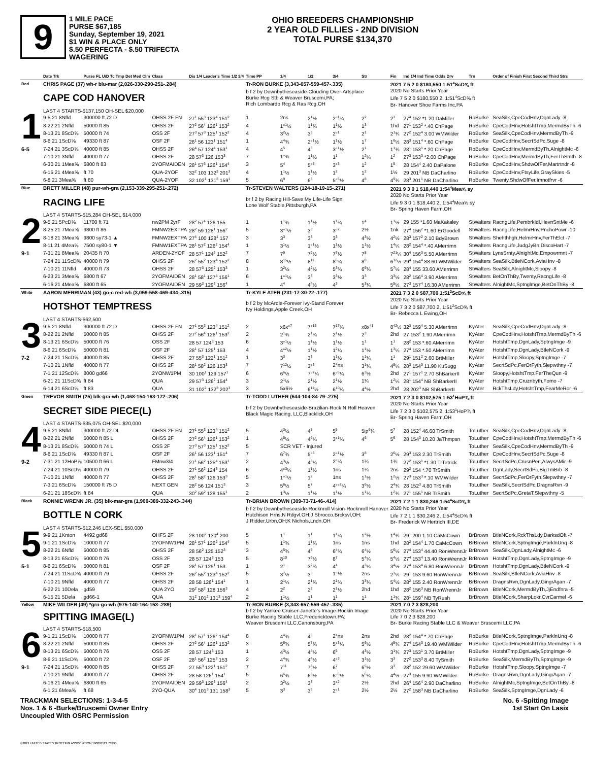9
1 MILE PACE
PURSE $67,185
Sunday, September 19, 2021
$1 WIN & PLACE ONLY
$.50 PERFECTA - $.50 TRIFECTA
WAGERING
OHIO BREEDERS CHAMPIONSHIP
2 YEAR OLD FILLIES - 2ND DIVISION
TOTAL PURSE $134,370
| | Date Trk | Purse FL U/D Tc Tmp Det Med Clm | Class | Dis 1/4 Leader's Time 1/2 3/4 | Time PP | 1/4 | 1/2 | 3/4 | Str | Fin | Ind 1/4 Ind Time Odds Drv | Trn | Order of Finish First Second Third Strs |
| --- | --- | --- | --- | --- | --- | --- | --- | --- | --- | --- | --- | --- | --- |
| Red | CHRIS PAGE (37) wh-r blu-mar (2,026-330-290-251-.284) | | | | Tr-RON BURKE (3,343-657-559-457-.335) | | | | | 2021 7 5 2 0 $180,550 1:51<sup>4</sup>ScD⅝ ft | | | |
| | CAPE COD HANOVER | | | | b f 2 by Downbytheseaside-Clouding Over-Artsplace Burke Rcg Stb & Weaver Bruscemi,PA; Rich Lombardo Rcg & Ras Rcg,OH | | | | | 2020 No Starts Prior Year Life 7 5 2 0 $180,550 2, 1:51<sup>4</sup>ScD⅝ ft Br- Hanover Shoe Farms Inc,PA | | | |
| 1 | LAST 4 STARTS-$137,150 OH-SEL $20,000 | | | | | | | | | | | | |
| | 9-5 21 8Nfld | 300000 ft 72 D | OHSS 2F FN | 27<sup>1</sup> 55<sup>3</sup> 123<sup>4</sup> 151<sup>2</sup> | 1 | 2ns | 2<sup>1</sup>½ | 2°<sup>1</sup>¾ | 2<sup>2</sup> | 2<sup>3</sup> | 27<sup>4</sup> 152 *1.20 DaMiller | RoBurke | SeaSilk,CpeCodHnv,DgnLady -8 |
| | 8-22 21 2Nfld | 50000 ft 85 | OHSS 2F | 27<sup>2</sup> 56<sup>4</sup> 126<sup>1</sup> 153<sup>2</sup> | 4 | 1°<sup>1</sup>½ | 1<sup>1</sup>¾ | 1<sup>1</sup>½ | 1<sup>3</sup> | 1hd | 27<sup>1</sup> 153<sup>2</sup> *.40 ChPage | RoBurke | CpeCodHnv,HotshtTmp,MermdByTh -6 |
| | 8-13 21 8ScD⅝ | 50000 ft 74 | OSS 2F | 27<sup>3</sup> 57<sup>3</sup> 125<sup>1</sup> 152<sup>2</sup> | 4 | 3<sup>2</sup>½ | 3<sup>3</sup> | 2°<sup>1</sup> | 2<sup>1</sup> | 2<sup>1</sup>¾ | 27<sup>2</sup> 152<sup>4</sup> 3.00 WMWilder | RoBurke | SeaSilk,CpeCodHnv,MermdByTh -9 |
| | 8-6 21 1ScD⅝ | 49330 ft 87 | OSF 2F | 26<sup>1</sup> 56 123<sup>1</sup> 151<sup>4</sup> | 1 | 4<sup>4</sup>¾ | 2°<sup>1</sup>½ | 1<sup>1</sup>½ | 1<sup>7</sup> | 1<sup>6</sup>½ | 28<sup>3</sup> 151<sup>4</sup> *.60 ChPage | RoBurke | CpeCodHnv,SecrtSdPc,Suge -8 |
| 6-5 | 7-24 21 3ScD⅝ | 40000 ft 85 | OHSS 2F | 26<sup>4</sup> 57 124<sup>4</sup> 153<sup>1</sup> | 4 | 4<sup>5</sup> | 4<sup>3</sup> | 3°<sup>1</sup>½ | 2<sup>1</sup> | 1<sup>1</sup>¾ | 28<sup>1</sup> 153<sup>1</sup> *.20 ChPage | RoBurke | CpeCodHnv,MermdByTh,AlnightMc -6 |
| | 7-10 21 3Nfld | 40000 ft 77 | OHSS 2F | 28 57<sup>3</sup> 126 153<sup>3</sup> | 7 | 1°¾ | 1<sup>1</sup>½ | 1<sup>1</sup> | 1<sup>2</sup>¼ | 1<sup>2</sup> | 27<sup>3</sup> 153<sup>3</sup> *2.00 ChPage | RoBurke | CpeCodHnv,MermdByTh,FerThSmth -8 |
| | 6-30 21 1Mea⅝ | 6800 ft 83 | 2YOFMAIDEN | 28<sup>1</sup> 57<sup>3</sup> 126<sup>1</sup> 154<sup>4</sup> | 3 | 5<sup>4</sup> | 5°<sup>5</sup> | 3°<sup>3</sup> | 1<sup>2</sup> | 1<sup>5</sup> | 28 154<sup>4</sup> 2.40 DaPalone | RoBurke | CpeCodHnv,ShdwOfFer,Martrtndr -8 |
| | 6-15 21 4Mea⅝ | ft 70 | QUA-2YOF | 32<sup>2</sup> 103 132<sup>3</sup> 201<sup>3</sup> | 4 | 1<sup>1</sup>½ | 1<sup>1</sup>½ | 1<sup>2</sup> | 1<sup>2</sup> | 1½ | 29 201<sup>3</sup> NB DaCharlino | RoBurke | CpeCodHnv,FtsyLife,GraySkies -5 |
| | 6-8 21 3Mea⅝ | ft 80 | QUA-2YOF | 32 102<sup>1</sup> 131<sup>3</sup> 159<sup>1</sup> | 5 | 6<sup>9</sup> | 6<sup>8</sup> | 5°<sup>5</sup>½ | 4<sup>8</sup> | 4<sup>9</sup>¾ | 28<sup>3</sup> 201<sup>1</sup> NB DaCharlino | RoBurke | Twenty,ShdwOfFer,Imnotfrvr -6 |
| Blue | BRETT MILLER (48) pur-wh-gra (2,153-339-295-251-.272) | | | | Tr-STEVEN WALTERS (124-18-19-15-.271) | | | | | 2021 9 3 0 1 $18,440 1:54<sup>4</sup>Mea⅝ sy | | | |
| | RACING LIFE | | | | br f 2 by Racing Hill-Save My Life-Life Sign Lone Wolf Stable,Pittsburgh,PA | | | | | 2020 No Starts Prior Year Life 9 3 0 1 $18,440 2, 1:54<sup>4</sup>Mea⅝ sy Br- Spring Haven Farm,OH | | | |
| 2 | LAST 4 STARTS-$15,284 OH-SEL $14,000 | | | | | | | | | | | | |
| | 9-5 21 5PcD⅝ | 11700 ft 71 | nw2PM 2yrF | 28<sup>2</sup> 57<sup>4</sup> 126 155 | 1 | 1<sup>1</sup>¾ | 1<sup>1</sup>½ | 1<sup>1</sup>¾ | 1<sup>4</sup> | 1<sup>1</sup>½ | 29 155 *1.60 MaKakaley | StWalters | RacngLife,PembrkIdl,HevnSntMe -6 |
| | 8-25 21 7Mea⅝ | 9800 ft 86 | FMNW2EXTPA | 28<sup>2</sup> 59 128<sup>1</sup> 156<sup>2</sup> | 5 | 3°<sup>1</sup>½ | 3<sup>3</sup> | 3°<sup>2</sup> | 2½ | 1nk | 27<sup>4</sup> 156<sup>2</sup> *1.60 ErGoodell | StWalters | RacngLife,HelmrHnv,PnchoPowr -10 |
| | 8-18 21 3Mea⅝ | 9800 sy73-1 ▲ | FMNW2EXTPA | 27<sup>4</sup> 100 128<sup>1</sup> 157 | 3 | 3<sup>3</sup> | 3<sup>3</sup> | 3<sup>3</sup> | 4<sup>3</sup>½ | 4<sup>2</sup>½ | 28<sup>3</sup> 157<sup>2</sup> 2.10 BdyBrown | StWalters | Shehthhgh,HelmrHnv,FerThElct -7 |
| | 8-11 21 4Mea⅝ | 7500 sy80-1 ▼ | FMNW1EXTPA | 28<sup>1</sup> 57<sup>2</sup> 126<sup>2</sup> 154<sup>4</sup> | 1 | 3<sup>1</sup>½ | 1°<sup>1</sup>½ | 1<sup>1</sup>½ | 1<sup>1</sup>½ | 1<sup>4</sup>¼ | 28<sup>2</sup> 154<sup>4</sup> *.40 AMerrimn | StWalters | RacngLife,JudgJyBn,DiscoHart -7 |
| 9-1 | 7-31 21 8Mea⅝ | 20435 ft 70 | ARDEN-2YOF | 28 57<sup>1</sup> 124<sup>2</sup> 152<sup>2</sup> | 7 | 7<sup>9</sup> | 7<sup>9</sup>½ | 7<sup>7</sup>½ | 7<sup>8</sup> | 7<sup>21</sup>¼ | 30<sup>4</sup> 156<sup>3</sup> 5.50 AMerrimn | StWalters | LynsSrnty,AlnightMc,Empowrmnt -7 |
| | 7-24 21 11ScD⅝ | 40000 ft 79 | OHSS 2F | 26<sup>2</sup> 55<sup>2</sup> 123<sup>4</sup> 152<sup>2</sup> | 8 | 8<sup>15</sup>½ | 8<sup>11</sup> | 8<sup>6</sup>¾ | 8<sup>8</sup> | 6<sup>12</sup>½ | 29<sup>4</sup> 154<sup>4</sup> 88.60 WMWilder | StWalters | SeaSilk,BtleNCork,AviaHnv -8 |
| | 7-10 21 11Nfld | 40000 ft 73 | OHSS 2F | 28 57<sup>3</sup> 125<sup>2</sup> 153<sup>3</sup> | 1 | 3<sup>2</sup>½ | 4<sup>2</sup>½ | 5<sup>3</sup>¾ | 6<sup>6</sup>¾ | 5<sup>7</sup>½ | 28<sup>4</sup> 155 33.60 AMerrimn | StWalters | SeaSilk,AlnightMc,Sloopy -8 |
| | 6-23 21 3Mea⅝ | 6800 ft 67 | 2YOFMAIDEN | 28<sup>1</sup> 58<sup>1</sup> 127<sup>4</sup> 156<sup>1</sup> | 6 | 1°<sup>1</sup>½ | 3<sup>3</sup> | 3<sup>3</sup>½ | 3<sup>3</sup> | 3<sup>3</sup>½ | 28<sup>2</sup> 156<sup>4</sup> 3.90 AMerrimn | StWalters | BetOnThBy,Twenty,RacngLife -8 |
| | 6-16 21 4Mea⅝ | 6800 ft 65 | 2YOFMAIDEN | 29 59<sup>3</sup> 129<sup>3</sup> 156<sup>4</sup> | 1 | 4<sup>4</sup> | 4<sup>4</sup>½ | 4<sup>3</sup> | 5<sup>3</sup>¾ | 5<sup>5</sup>½ | 27<sup>3</sup> 157<sup>4</sup> 16.30 AMerrimn | StWalters | AlnightMc,Sptnglmge,BetOnThBy -8 |
| White | AARON MERRIMAN (43) go-c red-wh (3,059-558-469-434-.315) | | | | Tr-KYLE ATER (231-17-30-22-.177) | | | | | 2021 7 3 2 0 $87,700 1:51<sup>2</sup>ScD⅝ ft | | | |
| | HOTSHOT TEMPTRESS | | | | b f 2 by McArdle-Forever Ivy-Stand Forever Ivy Holdings,Apple Creek,OH | | | | | 2020 No Starts Prior Year Life 7 3 2 0 $87,700 2, 1:51<sup>2</sup>ScD⅝ ft Br- Rebecca L Ewing,OH | | | |
| 3 | LAST 4 STARTS-$62,500 | | | | | | | | | | | | |
| | 9-5 21 8Nfld | 300000 ft 72 D | OHSS 2F FN | 27<sup>1</sup> 55<sup>3</sup> 123<sup>4</sup> 151<sup>2</sup> | 2 | x6x°<sup>7</sup> | 7°<sup>15</sup> | 7<sup>17</sup>¼ | x8x<sup>41</sup> | 8<sup>42</sup>½ | 32<sup>3</sup> 159<sup>4</sup> 5.30 AMerrimn | KyAter | SeaSilk,CpeCodHnv,DgnLady -8 |
| | 8-22 21 2Nfld | 50000 ft 85 | OHSS 2F | 27<sup>2</sup> 56<sup>4</sup> 126<sup>1</sup> 153<sup>2</sup> | 2 | 2<sup>1</sup>¾ | 2<sup>1</sup>¾ | 2<sup>1</sup>½ | 2<sup>3</sup> | 2hd | 27 153<sup>2</sup> 1.90 AMerrimn | KyAter | CpeCodHnv,HotshtTmp,MermdByTh -6 |
| | 8-13 21 6ScD⅝ | 50000 ft 76 | OSS 2F | 28 57 124<sup>3</sup> 153 | 6 | 3°<sup>1</sup>½ | 1<sup>1</sup>½ | 1<sup>1</sup>½ | 1<sup>1</sup> | 1<sup>1</sup> | 28<sup>2</sup> 153 *.60 AMerrimn | KyAter | HotshtTmp,DgnLady,SptngImge -9 |
| | 8-6 21 6ScD⅝ | 50000 ft 81 | OSF 2F | 28<sup>1</sup> 57 125<sup>1</sup> 153 | 4 | 4°<sup>2</sup>½ | 1<sup>1</sup>½ | 1<sup>2</sup>¼ | 1<sup>1</sup>½ | 1<sup>3</sup>¼ | 27<sup>4</sup> 153 *.50 AMerrimn | KyAter | HotshtTmp,DgnLady,BtleNCork -9 |
| 7-2 | 7-24 21 1ScD⅝ | 40000 ft 85 | OHSS 2F | 27 55<sup>3</sup> 122<sup>1</sup> 151<sup>2</sup> | 1 | 3<sup>3</sup> | 3<sup>3</sup> | 1<sup>1</sup>½ | 1<sup>1</sup>¾ | 1<sup>1</sup> | 29<sup>1</sup> 151<sup>2</sup> 2.60 BrtMiller | KyAter | HotshtTmp,Sloopy,SptngImge -7 |
| | 7-10 21 1Nfld | 40000 ft 77 | OHSS 2F | 28<sup>1</sup> 58<sup>2</sup> 126 153<sup>3</sup> | 7 | 7<sup>12</sup>½ | 3°<sup>3</sup> | 2°ns | 3<sup>1</sup>¾ | 4<sup>5</sup>¼ | 28<sup>3</sup> 154<sup>3</sup> 11.90 KuSugg | KyAter | SecrtSdPc,FerOrFyth,Slepwthny -7 |
| | 7-1 21 12ScD⅝ | 8000 gd66 | 2YONW1PM | 30 100<sup>1</sup> 129 157<sup>1</sup> | 6 | 6<sup>6</sup>½ | 7°<sup>7</sup>¼ | 6°<sup>5</sup>¼ | 6<sup>3</sup>½ | 2hd | 27<sup>1</sup> 157<sup>1</sup> 2.70 ShBarkerII | KyAter | Sloopy,HotshtTmp,FerTheQun -9 |
| | 6-21 21 11ScD⅝ | ft 84 | QUA | 29 57<sup>3</sup> 126<sup>2</sup> 154<sup>4</sup> | 3 | 2<sup>1</sup>½ | 2<sup>1</sup>½ | 2<sup>1</sup>½ | 1¾ | 1<sup>2</sup>¼ | 28<sup>1</sup> 154<sup>4</sup> NB ShBarkerII | KyAter | HotshtTmp,Cruznbyth,Fomo -7 |
| | 6-14 21 6ScD⅝ | ft 83 | QUA | 31 102<sup>2</sup> 132<sup>3</sup> 202<sup>3</sup> | 3 | 5x6½ | 6<sup>11</sup>½ | 6<sup>10</sup>¼ | 4<sup>4</sup>½ | 2hd | 28 202<sup>3</sup> NB ShBarkerII | KyAter | RckThsLdy,HotshtTmp,FearMeRor -6 |
| Green | TREVOR SMITH (25) blk-gra-wh (1,468-154-163-172-.206) | | | | Tr-TODD LUTHER (644-104-84-79-.275) | | | | | 2021 7 2 3 0 $102,575 1:53<sup>1</sup>HoP⅞ ft | | | |
| | SECRET SIDE PIECE(L) | | | | b f 2 by Downbytheseaside-Brazilian-Rock N Roll Heaven Black Magic Racing, LLC,Blacklick,OH | | | | | 2020 No Starts Prior Year Life 7 2 3 0 $102,575 2, 1:53<sup>1</sup>HoP⅞ ft Br- Spring Haven Farm,OH | | | |
| 4 | LAST 4 STARTS-$35,075 OH-SEL $20,000 | | | | | | | | | | | | |
| | 9-5 21 8Nfld | 300000 ft 72 DL | OHSS 2F FN | 27<sup>1</sup> 55<sup>3</sup> 123<sup>4</sup> 151<sup>2</sup> | 5 | 4<sup>3</sup>½ | 4<sup>5</sup> | 5<sup>5</sup> | 5ip<sup>6</sup>¾ | 5<sup>7</sup> | 28 152<sup>4</sup> 46.60 TrSmith | ToLuther | SeaSilk,CpeCodHnv,DgnLady -8 |
| | 8-22 21 2Nfld | 50000 ft 85 L | OHSS 2F | 27<sup>2</sup> 56<sup>4</sup> 126<sup>1</sup> 153<sup>2</sup> | 1 | 4<sup>5</sup>½ | 4<sup>6</sup>¼ | 3°<sup>1</sup>¾ | 4<sup>6</sup> | 5<sup>6</sup> | 28 154<sup>3</sup> 10.20 JaThmpsn | ToLuther | CpeCodHnv,HotshtTmp,MermdByTh -6 |
| | 8-13 21 8ScD⅝ | 50000 ft 74 L | OSS 2F | 27<sup>3</sup> 57<sup>3</sup> 125<sup>1</sup> 152<sup>2</sup> | 5 | SCR VET - Injured | | | | | | ToLuther | SeaSilk,CpeCodHnv,MermdByTh -9 |
| | 8-6 21 1ScD⅝ | 49330 ft 87 L | OSF 2F | 26<sup>1</sup> 56 123<sup>1</sup> 151<sup>4</sup> | 7 | 6<sup>7</sup>¾ | 5°<sup>3</sup> | 2°<sup>1</sup>½ | 3<sup>8</sup> | 2<sup>6</sup>½ | 29<sup>3</sup> 153 2.30 TrSmith | ToLuther | CpeCodHnv,SecrtSdPc,Suge -8 |
| 9-2 | 7-31 21 12HoP⅞ | 10500 ft 66 L | FMnw3/4 | 27<sup>1</sup> 56<sup>2</sup> 125<sup>4</sup> 153<sup>1</sup> | 2 | 4<sup>3</sup>½ | 4<sup>3</sup>¼ | 2°¾ | 1¾ | 1¾ | 27<sup>2</sup> 153<sup>1</sup> *1.30 TrTetrick | ToLuther | SecrtSdPc,CrusnPerl,AlwysAMir -9 |
| | 7-24 21 10ScD⅝ | 40000 ft 79 | OHSS 2F | 27<sup>1</sup> 56<sup>2</sup> 124<sup>3</sup> 154 | 6 | 4°<sup>3</sup>¼ | 1<sup>1</sup>½ | 1ns | 1¾ | 2ns | 29<sup>2</sup> 154 *.70 TrSmith | ToLuther | DgnLady,SecrtSdPc,BigTmBrb -8 |
| | 7-10 21 1Nfld | 40000 ft 77 | OHSS 2F | 28<sup>1</sup> 58<sup>2</sup> 126 153<sup>3</sup> | 5 | 1°<sup>1</sup>½ | 1<sup>2</sup> | 1ns | 1<sup>1</sup>½ | 1<sup>2</sup>½ | 27<sup>3</sup> 153<sup>3</sup> *.10 WMWilder | ToLuther | SecrtSdPc,FerOrFyth,Slepwthny -7 |
| | 7-3 21 6ScD⅝ | 150000 ft 75 D | NEXT GEN | 28<sup>2</sup> 56 124 151<sup>3</sup> | 3 | 5<sup>6</sup>½ | 5<sup>7</sup> | 4°°<sup>2</sup>¾ | 3<sup>6</sup>½ | 2<sup>4</sup>¾ | 28 152<sup>3</sup> 4.80 TrSmith | ToLuther | SeaSilk,SecrtSdPc,DragnsRvn -9 |
| | 6-21 21 18ScD⅝ | ft 84 | QUA | 30<sup>2</sup> 59<sup>2</sup> 128 155<sup>1</sup> | 2 | 1<sup>3</sup>½ | 1<sup>1</sup>½ | 1<sup>1</sup>½ | 1<sup>1</sup>¾ | 1<sup>2</sup>¾ | 27<sup>1</sup> 155<sup>1</sup> NB TrSmith | ToLuther | SecrtSdPc,GretaT,Slepwthny -5 |
| Black | RONNIE WRENN JR. (35) blk-mar-gra (1,900-389-332-243-.344) | | | | Tr-BRIAN BROWN (309-73-71-46-.414) | | | | | 2021 7 2 1 1 $30,246 1:54<sup>4</sup>ScD⅝ ft | | | |
| | BOTTLE N CORK | | | | b f 2 by Downbytheseaside-Rocknroll Vision-Rocknroll Hanover Hutchison Hrns,N Rdgvl,OH;J Sbrocco,Brcksvl,OH; J Ridder,Urbn,OH;K Nichols,Lndn,OH | | | | | 2020 No Starts Prior Year Life 7 2 1 1 $30,246 2, 1:54<sup>4</sup>ScD⅝ ft Br- Frederick W Hertrich III,DE | | | |
| 5 | LAST 4 STARTS-$12,246 LEX-SEL $50,000 | | | | | | | | | | | | |
| | 9-9 21 1Knton | 4492 gd68 | OHFS 2F | 28 100<sup>2</sup> 130<sup>4</sup> 200 | 5 | 1<sup>1</sup> | 1<sup>1</sup> | 1<sup>1</sup>¾ | 1<sup>2</sup>½ | 1<sup>4</sup>¾ | 29<sup>1</sup> 200 1.10 CaMcCown | BrBrown | BtleNCork,RckThsLdy,DarksdOft -7 |
| | 9-1 21 1ScD⅝ | 10000 ft 77 | 2YOFNW1PM | 28<sup>1</sup> 57<sup>1</sup> 126<sup>2</sup> 154<sup>4</sup> | 5 | 1<sup>1</sup>¾ | 1<sup>1</sup>¾ | 1ns | 1ns | 1hd | 28<sup>2</sup> 154<sup>4</sup> 1.70 CaMcCown | BrBrown | BtleNCork,SptngImge,ParklnUnq -8 |
| | 8-22 21 6Nfld | 50000 ft 85 | OHSS 2F | 28 56<sup>2</sup> 125 152<sup>3</sup> | 3 | 4<sup>5</sup>¾ | 4<sup>5</sup> | 6<sup>4</sup>¾ | 6<sup>4</sup>½ | 5<sup>6</sup>½ | 27<sup>4</sup> 153<sup>4</sup> 44.40 RonWrennJr | BrBrown | SeaSilk,DgnLady,AlnightMc -6 |
| | 8-13 21 6ScD⅝ | 50000 ft 76 | OSS 2F | 28 57 124<sup>3</sup> 153 | 5 | 8<sup>10</sup> | 7<sup>6</sup>½ | 8<sup>7</sup> | 5<sup>4</sup>¼ | 5<sup>4</sup>½ | 27<sup>4</sup> 153<sup>4</sup> 13.40 RonWrennJr | BrBrown | HotshtTmp,DgnLady,SptngImge -9 |
| 5-1 | 8-6 21 6ScD⅝ | 50000 ft 81 | OSF 2F | 28<sup>1</sup> 57 125<sup>1</sup> 153 | 1 | 2<sup>1</sup> | 3<sup>2</sup>¾ | 4<sup>4</sup> | 4<sup>3</sup>¼ | 3<sup>4</sup>½ | 27<sup>4</sup> 153<sup>4</sup> 6.80 RonWrennJr | BrBrown | HotshtTmp,DgnLady,BtleNCork -9 |
| | 7-24 21 11ScD⅝ | 40000 ft 79 | OHSS 2F | 26<sup>2</sup> 55<sup>2</sup> 123<sup>4</sup> 152<sup>2</sup> | 5 | 3<sup>7</sup>½ | 3<sup>3</sup> | 1°½ | 2ns | 2<sup>3</sup>¼ | 29<sup>1</sup> 153 9.60 RonWrennJr | BrBrown | SeaSilk,BtleNCork,AviaHnv -8 |
| | 7-10 21 9Nfld | 40000 ft 77 | OHSS 2F | 28 58 126<sup>1</sup> 154<sup>1</sup> | 1 | 2<sup>1</sup>¼ | 2<sup>1</sup>¾ | 2<sup>1</sup>¾ | 3<sup>3</sup>¾ | 5<sup>4</sup>½ | 28<sup>2</sup> 155 2.40 RonWrennJr | BrBrown | DragnsRvn,DgnLady,GingrAgan -7 |
| | 6-22 21 10Dela | gd59 | QUA 2YO | 29<sup>2</sup> 58<sup>2</sup> 128 156<sup>3</sup> | 4 | 2<sup>2</sup> | 2<sup>2</sup> | 2<sup>1</sup>½ | 2hd | 1hd | 28<sup>2</sup> 156<sup>3</sup> NB RonWrennJr | BrBrown | BtleNCork,MermdByTh,JjEndfnra -5 |
| | 6-15 21 5Dela | gd66-1 | QUA | 31<sup>2</sup> 101<sup>2</sup> 131<sup>3</sup> 159<sup>4</sup> | 2 | 1<sup>1</sup>½ | 1<sup>1</sup> | 1<sup>1</sup> | 1<sup>1</sup> | 1<sup>1</sup>¾ | 28<sup>1</sup> 159<sup>4</sup> NB TyRush | BrBrown | BtleNCork,SharpLokr,CvrCarmel -6 |
| Yellow | MIKE WILDER (49) *grn-go-wh (975-140-164-153-.289) | | | | Tr-RON BURKE (3,343-657-559-457-.335) | | | | | 2021 7 0 2 3 $28,200 | | | |
| | SPITTING IMAGE(L) | | | | b f 2 by Yankee Cruiser-Janette's Image-Rockin Image Burke Racing Stable LLC,Fredericktown,PA; Weaver Bruscemi LLC,Canonsburg,PA | | | | | 2020 No Starts Prior Year Life 7 0 2 3 $28,200 Br- Burke Racing Stable LLC & Weaver Bruscemi LLC,PA | | | |
| 6 | LAST 4 STARTS-$18,500 | | | | | | | | | | | | |
| | 9-1 21 1ScD⅝ | 10000 ft 77 | 2YOFNW1PM | 28<sup>1</sup> 57<sup>1</sup> 126<sup>2</sup> 154<sup>4</sup> | 8 | 4<sup>4</sup>¾ | 4<sup>5</sup> | 2°ns | 2ns | 2hd | 28<sup>2</sup> 154<sup>4</sup> *.70 ChPage | RoBurke | BtleNCork,SptngImge,ParklnUnq -8 |
| | 8-22 21 2Nfld | 50000 ft 85 | OHSS 2F | 27<sup>2</sup> 56<sup>4</sup> 126<sup>1</sup> 153<sup>2</sup> | 3 | 5<sup>6</sup>¾ | 5<sup>7</sup>¾ | 5°<sup>3</sup>¼ | 5<sup>6</sup>½ | 4<sup>5</sup>¾ | 27<sup>4</sup> 154<sup>3</sup> 19.40 WMWilder | RoBurke | CpeCodHnv,HotshtTmp,MermdByTh -6 |
| | 8-13 21 6ScD⅝ | 50000 ft 76 | OSS 2F | 28 57 124<sup>3</sup> 153 | 1 | 4<sup>3</sup>½ | 4<sup>4</sup>½ | 6<sup>5</sup> | 4<sup>3</sup>½ | 3<sup>1</sup>¾ | 27<sup>3</sup> 153<sup>1</sup> 3.70 BrtMiller | RoBurke | HotshtTmp,DgnLady,SptngImge -9 |
| | 8-6 21 11ScD⅝ | 50000 ft 72 | OSF 2F | 28<sup>1</sup> 56<sup>2</sup> 125<sup>3</sup> 153 | 2 | 4<sup>4</sup>¾ | 4<sup>4</sup>½ | 4°<sup>3</sup> | 3<sup>1</sup>½ | 3<sup>3</sup> | 27<sup>2</sup> 153<sup>3</sup> 8.40 TySmith | RoBurke | SeaSilk,MermdByTh,SptngImge -9 |
| 9-1 | 7-24 21 1ScD⅝ | 40000 ft 85 | OHSS 2F | 27 55<sup>3</sup> 122<sup>1</sup> 151<sup>2</sup> | 7 | 7<sup>11</sup> | 7<sup>8</sup>½ | 6<sup>7</sup> | 6<sup>5</sup>½ | 3<sup>3</sup> | 28<sup>2</sup> 152 29.60 WMWilder | RoBurke | HotshtTmp,Sloopy,SptngImge -7 |
| | 7-10 21 9Nfld | 40000 ft 77 | OHSS 2F | 28 58 126<sup>1</sup> 154<sup>1</sup> | 5 | 6<sup>6</sup>¾ | 6<sup>8</sup>½ | 6°<sup>6</sup>½ | 5<sup>6</sup>¾ | 4<sup>4</sup>½ | 27<sup>3</sup> 155 9.90 WMWilder | RoBurke | DragnsRvn,DgnLady,GingrAgan -7 |
| | 6-16 21 4Mea⅝ | 6800 ft 65 | 2YOFMAIDEN | 29 59<sup>3</sup> 129<sup>3</sup> 156<sup>4</sup> | 2 | 3<sup>2</sup>½ | 3<sup>3</sup> | 3°<sup>2</sup> | 2½ | 2hd | 26<sup>4</sup> 156<sup>4</sup> 2.90 DaCharlino | RoBurke | AlnightMc,SptngImge,BetOnThBy -8 |
| | 6-1 21 6Mea⅝ | ft 68 | 2YO-QUA | 30<sup>4</sup> 101<sup>3</sup> 131 158<sup>3</sup> | 5 | 3<sup>3</sup> | 3<sup>3</sup> | 2°<sup>1</sup> | 2½ | 2½ | 27<sup>2</sup> 158<sup>3</sup> NB DaCharlino | RoBurke | SeaSilk,SptngImge,DgnLady -6 |
TRACKMAN SELECTIONS: 1-3-4-5
Nos. 1 & 6 -Burke/Bruscemi Owner Entry
Uncoupled With OSRC Permission
No. 6 -Spitting Image
1st Start On Lasix
©2021 UNITED STATES TROTTING ASSOCIATION 190891121 73295